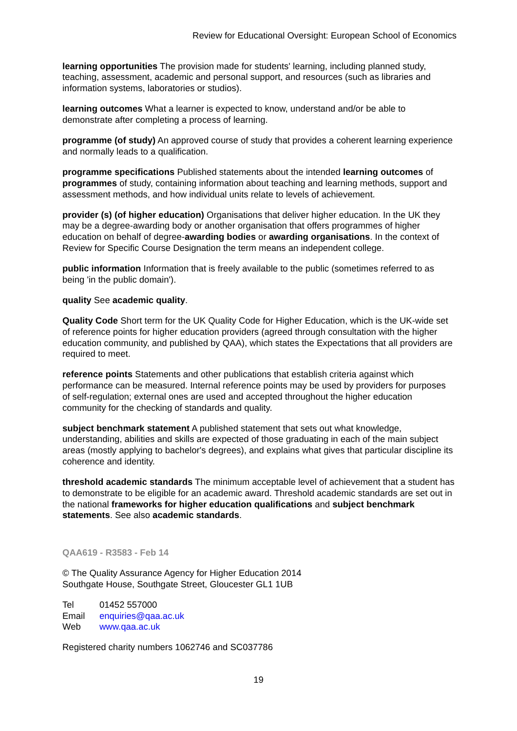Review for Educational Oversight: European School of Economics
learning opportunities The provision made for students' learning, including planned study, teaching, assessment, academic and personal support, and resources (such as libraries and information systems, laboratories or studios).
learning outcomes What a learner is expected to know, understand and/or be able to demonstrate after completing a process of learning.
programme (of study) An approved course of study that provides a coherent learning experience and normally leads to a qualification.
programme specifications Published statements about the intended learning outcomes of programmes of study, containing information about teaching and learning methods, support and assessment methods, and how individual units relate to levels of achievement.
provider (s) (of higher education) Organisations that deliver higher education. In the UK they may be a degree-awarding body or another organisation that offers programmes of higher education on behalf of degree-awarding bodies or awarding organisations. In the context of Review for Specific Course Designation the term means an independent college.
public information Information that is freely available to the public (sometimes referred to as being 'in the public domain').
quality See academic quality.
Quality Code Short term for the UK Quality Code for Higher Education, which is the UK-wide set of reference points for higher education providers (agreed through consultation with the higher education community, and published by QAA), which states the Expectations that all providers are required to meet.
reference points Statements and other publications that establish criteria against which performance can be measured. Internal reference points may be used by providers for purposes of self-regulation; external ones are used and accepted throughout the higher education community for the checking of standards and quality.
subject benchmark statement A published statement that sets out what knowledge, understanding, abilities and skills are expected of those graduating in each of the main subject areas (mostly applying to bachelor's degrees), and explains what gives that particular discipline its coherence and identity.
threshold academic standards The minimum acceptable level of achievement that a student has to demonstrate to be eligible for an academic award. Threshold academic standards are set out in the national frameworks for higher education qualifications and subject benchmark statements. See also academic standards.
QAA619 - R3583 - Feb 14
© The Quality Assurance Agency for Higher Education 2014
Southgate House, Southgate Street, Gloucester GL1 1UB
| Tel | 01452 557000 |
| Email | enquiries@qaa.ac.uk |
| Web | www.qaa.ac.uk |
Registered charity numbers 1062746 and SC037786
19